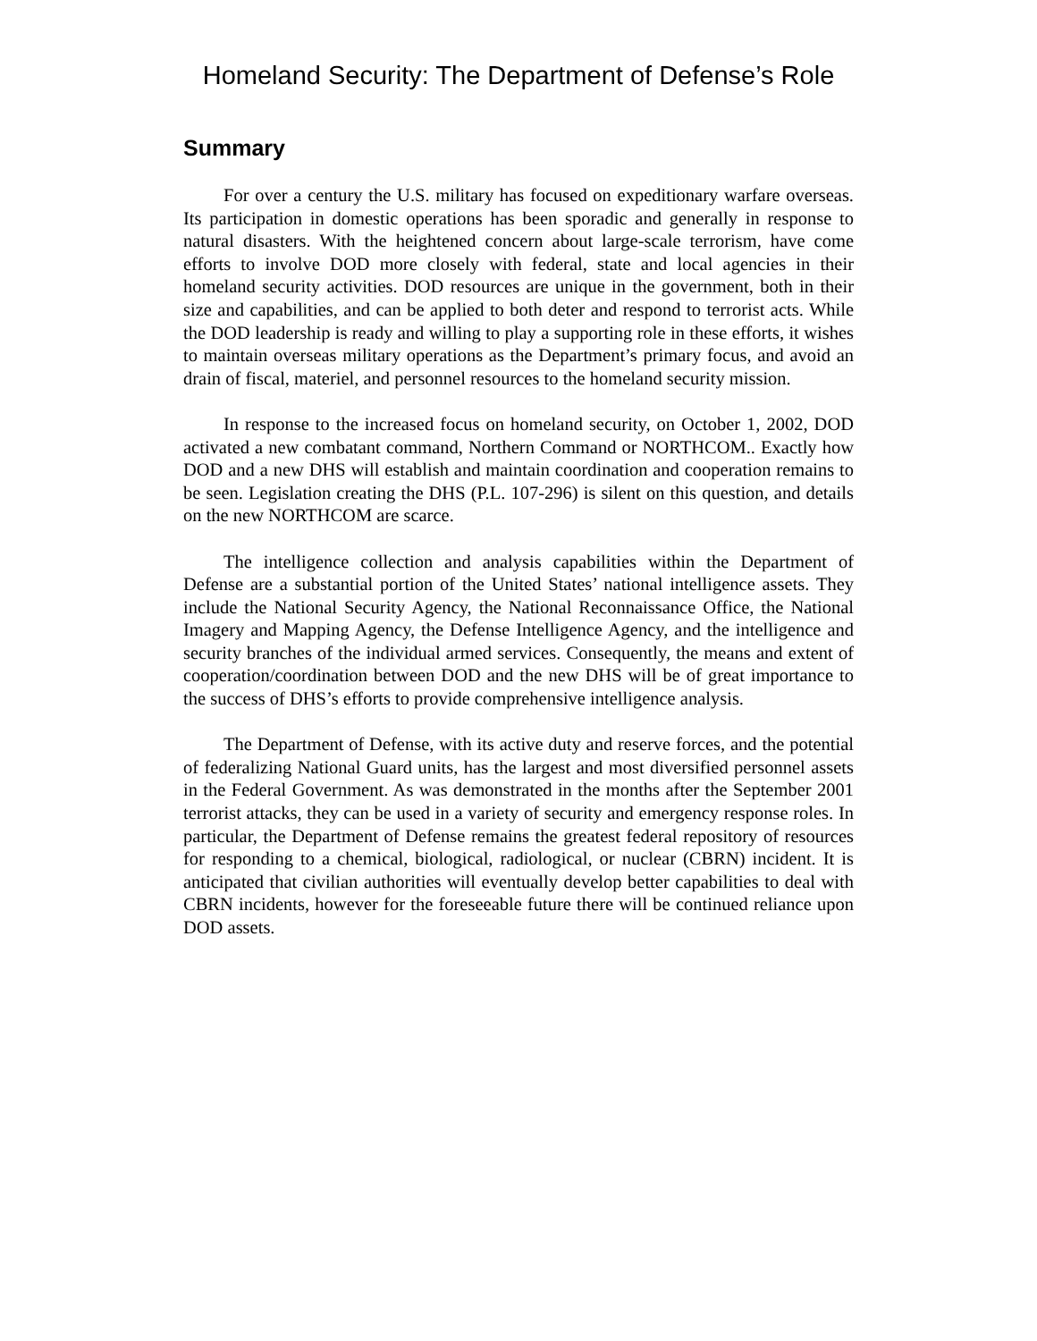Homeland Security: The Department of Defense’s Role
Summary
For over a century the U.S. military has focused on expeditionary warfare overseas. Its participation in domestic operations has been sporadic and generally in response to natural disasters. With the heightened concern about large-scale terrorism, have come efforts to involve DOD more closely with federal, state and local agencies in their homeland security activities. DOD resources are unique in the government, both in their size and capabilities, and can be applied to both deter and respond to terrorist acts. While the DOD leadership is ready and willing to play a supporting role in these efforts, it wishes to maintain overseas military operations as the Department’s primary focus, and avoid an drain of fiscal, materiel, and personnel resources to the homeland security mission.
In response to the increased focus on homeland security, on October 1, 2002, DOD activated a new combatant command, Northern Command or NORTHCOM.. Exactly how DOD and a new DHS will establish and maintain coordination and cooperation remains to be seen. Legislation creating the DHS (P.L. 107-296) is silent on this question, and details on the new NORTHCOM are scarce.
The intelligence collection and analysis capabilities within the Department of Defense are a substantial portion of the United States’ national intelligence assets. They include the National Security Agency, the National Reconnaissance Office, the National Imagery and Mapping Agency, the Defense Intelligence Agency, and the intelligence and security branches of the individual armed services. Consequently, the means and extent of cooperation/coordination between DOD and the new DHS will be of great importance to the success of DHS’s efforts to provide comprehensive intelligence analysis.
The Department of Defense, with its active duty and reserve forces, and the potential of federalizing National Guard units, has the largest and most diversified personnel assets in the Federal Government. As was demonstrated in the months after the September 2001 terrorist attacks, they can be used in a variety of security and emergency response roles. In particular, the Department of Defense remains the greatest federal repository of resources for responding to a chemical, biological, radiological, or nuclear (CBRN) incident. It is anticipated that civilian authorities will eventually develop better capabilities to deal with CBRN incidents, however for the foreseeable future there will be continued reliance upon DOD assets.